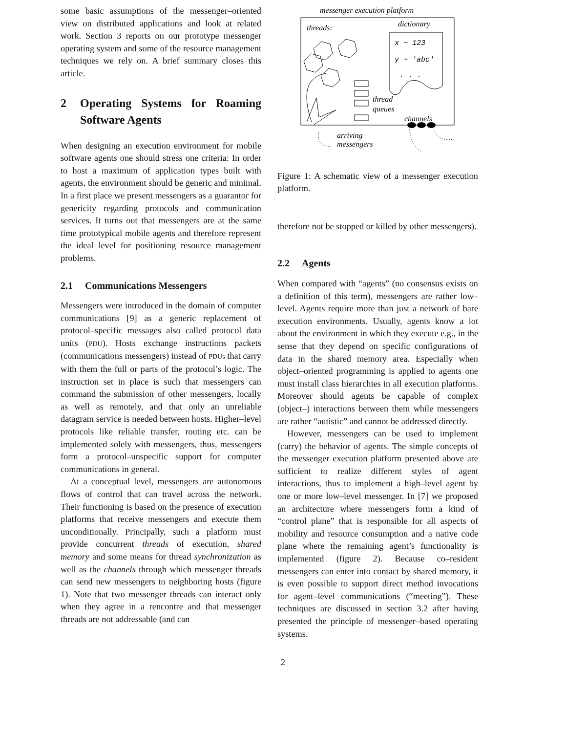some basic assumptions of the messenger–oriented view on distributed applications and look at related work. Section 3 reports on our prototype messenger operating system and some of the resource management techniques we rely on. A brief summary closes this article.
2 Operating Systems for Roaming Software Agents
When designing an execution environment for mobile software agents one should stress one criteria: In order to host a maximum of application types built with agents, the environment should be generic and minimal. In a first place we present messengers as a guarantor for genericity regarding protocols and communication services. It turns out that messengers are at the same time prototypical mobile agents and therefore represent the ideal level for positioning resource management problems.
2.1 Communications Messengers
Messengers were introduced in the domain of computer communications [9] as a generic replacement of protocol–specific messages also called protocol data units (PDU). Hosts exchange instructions packets (communications messengers) instead of PDUs that carry with them the full or parts of the protocol’s logic. The instruction set in place is such that messengers can command the submission of other messengers, locally as well as remotely, and that only an unreliable datagram service is needed between hosts. Higher–level protocols like reliable transfer, routing etc. can be implemented solely with messengers, thus, messengers form a protocol–unspecific support for computer communications in general.
At a conceptual level, messengers are autonomous flows of control that can travel across the network. Their functioning is based on the presence of execution platforms that receive messengers and execute them unconditionally. Principally, such a platform must provide concurrent threads of execution, shared memory and some means for thread synchronization as well as the channels through which messenger threads can send new messengers to neighboring hosts (figure 1). Note that two messenger threads can interact only when they agree in a rencontre and that messenger threads are not addressable (and can
messenger execution platform
threads:
dictionary
x ~ 123
y ~ 'abc'
. . .
thread
queues
channels
arriving
messengers
Figure 1: A schematic view of a messenger execution platform.
therefore not be stopped or killed by other messengers).
2.2 Agents
When compared with “agents” (no consensus exists on a definition of this term), messengers are rather low–level. Agents require more than just a network of bare execution environments. Usually, agents know a lot about the environment in which they execute e.g., in the sense that they depend on specific configurations of data in the shared memory area. Especially when object–oriented programming is applied to agents one must install class hierarchies in all execution platforms. Moreover should agents be capable of complex (object–) interactions between them while messengers are rather “autistic” and cannot be addressed directly.
However, messengers can be used to implement (carry) the behavior of agents. The simple concepts of the messenger execution platform presented above are sufficient to realize different styles of agent interactions, thus to implement a high–level agent by one or more low–level messenger. In [7] we proposed an architecture where messengers form a kind of “control plane” that is responsible for all aspects of mobility and resource consumption and a native code plane where the remaining agent’s functionality is implemented (figure 2). Because co–resident messengers can enter into contact by shared memory, it is even possible to support direct method invocations for agent–level communications (“meeting”). These techniques are discussed in section 3.2 after having presented the principle of messenger–based operating systems.
2